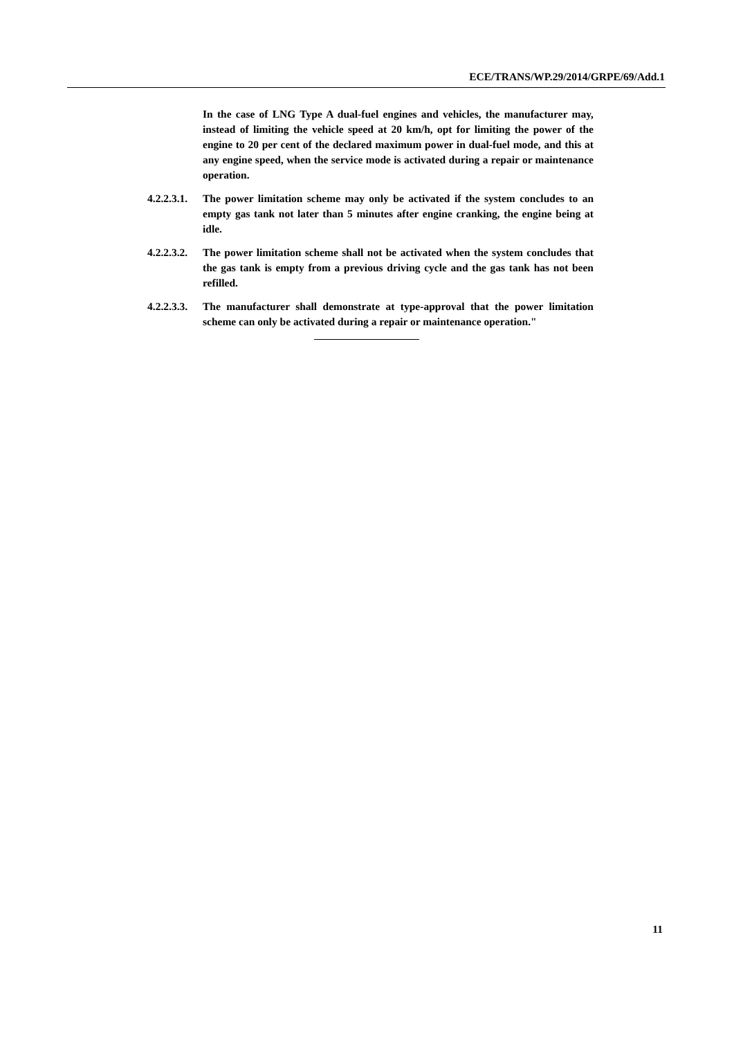ECE/TRANS/WP.29/2014/GRPE/69/Add.1
In the case of LNG Type A dual-fuel engines and vehicles, the manufacturer may, instead of limiting the vehicle speed at 20 km/h, opt for limiting the power of the engine to 20 per cent of the declared maximum power in dual-fuel mode, and this at any engine speed, when the service mode is activated during a repair or maintenance operation.
4.2.2.3.1.
The power limitation scheme may only be activated if the system concludes to an empty gas tank not later than 5 minutes after engine cranking, the engine being at idle.
4.2.2.3.2.
The power limitation scheme shall not be activated when the system concludes that the gas tank is empty from a previous driving cycle and the gas tank has not been refilled.
4.2.2.3.3.
The manufacturer shall demonstrate at type-approval that the power limitation scheme can only be activated during a repair or maintenance operation."
11